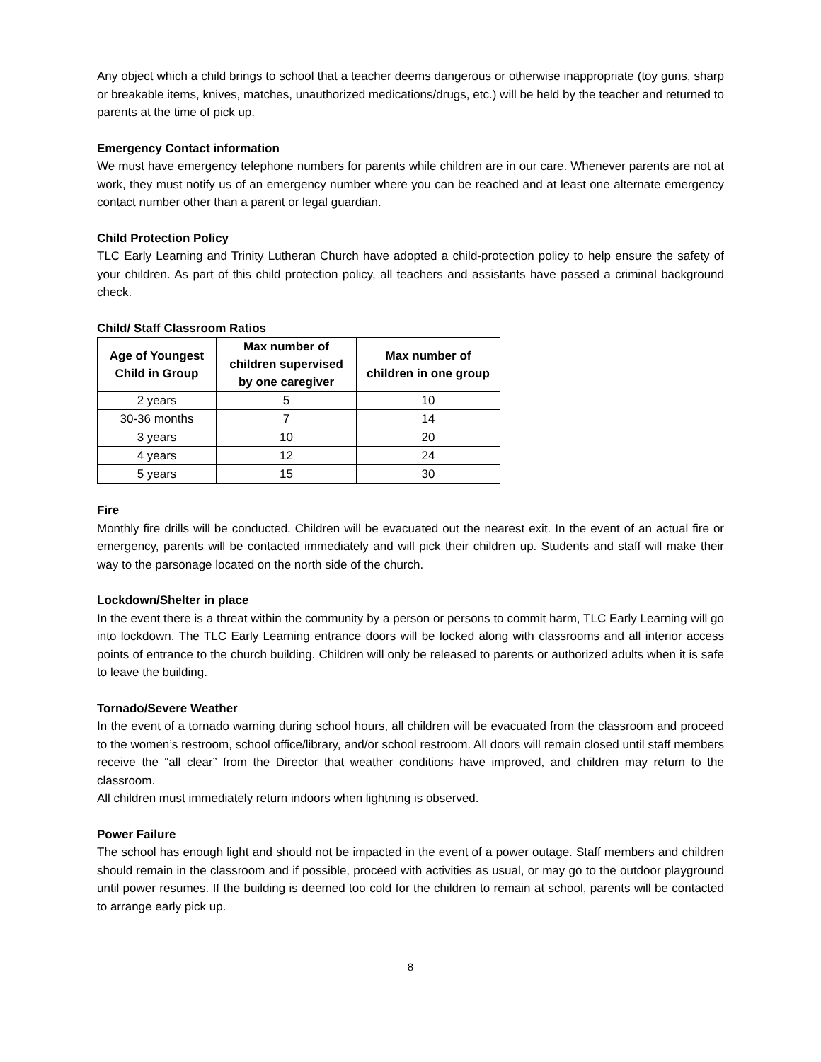Any object which a child brings to school that a teacher deems dangerous or otherwise inappropriate (toy guns, sharp or breakable items, knives, matches, unauthorized medications/drugs, etc.) will be held by the teacher and returned to parents at the time of pick up.
Emergency Contact information
We must have emergency telephone numbers for parents while children are in our care. Whenever parents are not at work, they must notify us of an emergency number where you can be reached and at least one alternate emergency contact number other than a parent or legal guardian.
Child Protection Policy
TLC Early Learning and Trinity Lutheran Church have adopted a child-protection policy to help ensure the safety of your children. As part of this child protection policy, all teachers and assistants have passed a criminal background check.
Child/ Staff Classroom Ratios
| Age of Youngest Child in Group | Max number of children supervised by one caregiver | Max number of children in one group |
| --- | --- | --- |
| 2 years | 5 | 10 |
| 30-36 months | 7 | 14 |
| 3 years | 10 | 20 |
| 4 years | 12 | 24 |
| 5 years | 15 | 30 |
Fire
Monthly fire drills will be conducted. Children will be evacuated out the nearest exit. In the event of an actual fire or emergency, parents will be contacted immediately and will pick their children up. Students and staff will make their way to the parsonage located on the north side of the church.
Lockdown/Shelter in place
In the event there is a threat within the community by a person or persons to commit harm, TLC Early Learning will go into lockdown. The TLC Early Learning entrance doors will be locked along with classrooms and all interior access points of entrance to the church building. Children will only be released to parents or authorized adults when it is safe to leave the building.
Tornado/Severe Weather
In the event of a tornado warning during school hours, all children will be evacuated from the classroom and proceed to the women’s restroom, school office/library, and/or school restroom. All doors will remain closed until staff members receive the “all clear” from the Director that weather conditions have improved, and children may return to the classroom.
All children must immediately return indoors when lightning is observed.
Power Failure
The school has enough light and should not be impacted in the event of a power outage. Staff members and children should remain in the classroom and if possible, proceed with activities as usual, or may go to the outdoor playground until power resumes. If the building is deemed too cold for the children to remain at school, parents will be contacted to arrange early pick up.
8